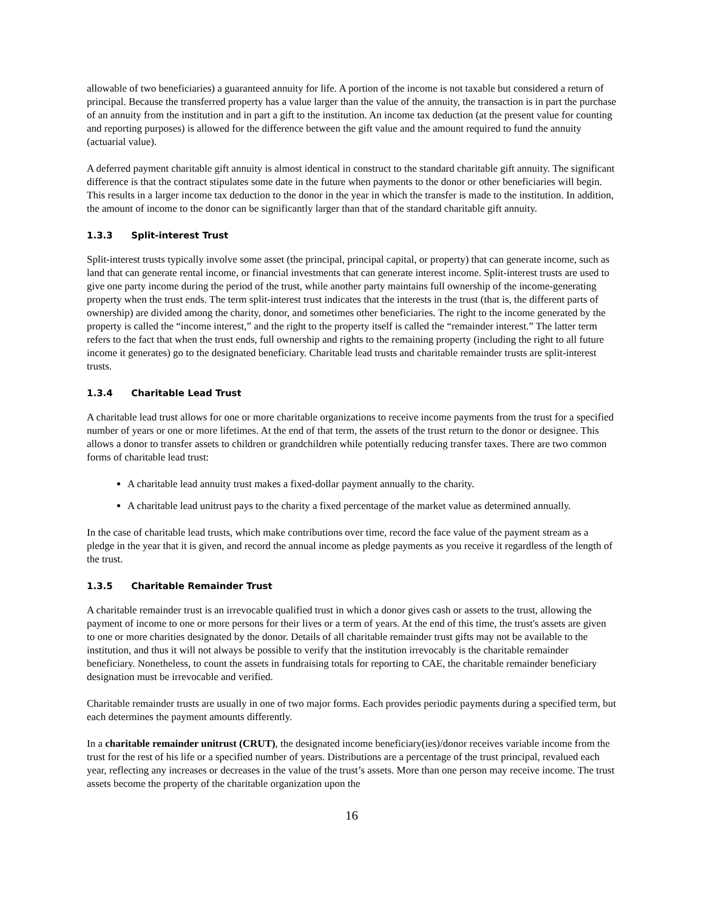allowable of two beneficiaries) a guaranteed annuity for life. A portion of the income is not taxable but considered a return of principal. Because the transferred property has a value larger than the value of the annuity, the transaction is in part the purchase of an annuity from the institution and in part a gift to the institution. An income tax deduction (at the present value for counting and reporting purposes) is allowed for the difference between the gift value and the amount required to fund the annuity (actuarial value).
A deferred payment charitable gift annuity is almost identical in construct to the standard charitable gift annuity. The significant difference is that the contract stipulates some date in the future when payments to the donor or other beneficiaries will begin. This results in a larger income tax deduction to the donor in the year in which the transfer is made to the institution. In addition, the amount of income to the donor can be significantly larger than that of the standard charitable gift annuity.
1.3.3 Split-interest Trust
Split-interest trusts typically involve some asset (the principal, principal capital, or property) that can generate income, such as land that can generate rental income, or financial investments that can generate interest income. Split-interest trusts are used to give one party income during the period of the trust, while another party maintains full ownership of the income-generating property when the trust ends. The term split-interest trust indicates that the interests in the trust (that is, the different parts of ownership) are divided among the charity, donor, and sometimes other beneficiaries. The right to the income generated by the property is called the “income interest,” and the right to the property itself is called the “remainder interest.” The latter term refers to the fact that when the trust ends, full ownership and rights to the remaining property (including the right to all future income it generates) go to the designated beneficiary. Charitable lead trusts and charitable remainder trusts are split-interest trusts.
1.3.4 Charitable Lead Trust
A charitable lead trust allows for one or more charitable organizations to receive income payments from the trust for a specified number of years or one or more lifetimes. At the end of that term, the assets of the trust return to the donor or designee. This allows a donor to transfer assets to children or grandchildren while potentially reducing transfer taxes. There are two common forms of charitable lead trust:
A charitable lead annuity trust makes a fixed-dollar payment annually to the charity.
A charitable lead unitrust pays to the charity a fixed percentage of the market value as determined annually.
In the case of charitable lead trusts, which make contributions over time, record the face value of the payment stream as a pledge in the year that it is given, and record the annual income as pledge payments as you receive it regardless of the length of the trust.
1.3.5 Charitable Remainder Trust
A charitable remainder trust is an irrevocable qualified trust in which a donor gives cash or assets to the trust, allowing the payment of income to one or more persons for their lives or a term of years. At the end of this time, the trust's assets are given to one or more charities designated by the donor. Details of all charitable remainder trust gifts may not be available to the institution, and thus it will not always be possible to verify that the institution irrevocably is the charitable remainder beneficiary. Nonetheless, to count the assets in fundraising totals for reporting to CAE, the charitable remainder beneficiary designation must be irrevocable and verified.
Charitable remainder trusts are usually in one of two major forms. Each provides periodic payments during a specified term, but each determines the payment amounts differently.
In a charitable remainder unitrust (CRUT), the designated income beneficiary(ies)/donor receives variable income from the trust for the rest of his life or a specified number of years. Distributions are a percentage of the trust principal, revalued each year, reflecting any increases or decreases in the value of the trust’s assets. More than one person may receive income. The trust assets become the property of the charitable organization upon the
16